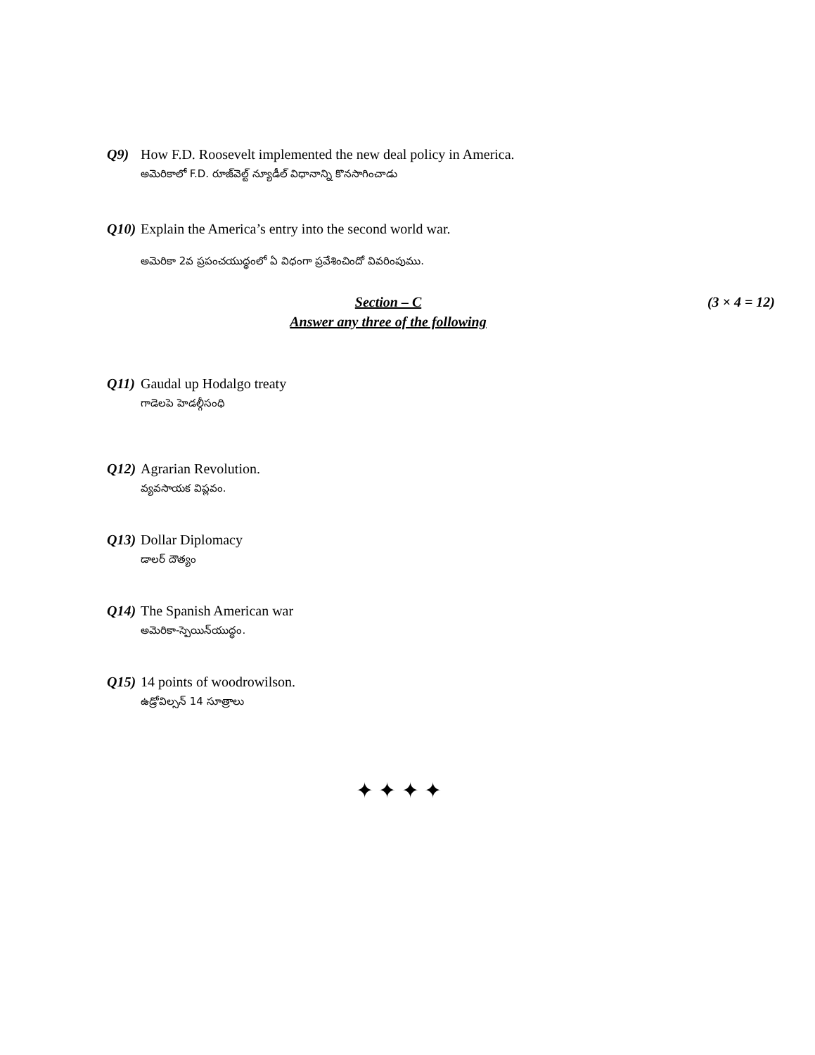Q9) How F.D. Roosevelt implemented the new deal policy in America.
అమెరికాలో F.D. రూజ్‌వెల్ట్ న్యూడీల్ విధానాన్ని కొనసాగించాడు
Q10) Explain the America’s entry into the second world war.
అమెరికా 2వ ప్రపంచయుద్ధంలో ఏ విధంగా ప్రవేశించిందో వివరింపుము.
Section – C (3 × 4 = 12)
Answer any three of the following
Q11) Gaudal up Hodalgo treaty
గాడెలపె హెడల్గీసంధి
Q12) Agrarian Revolution.
వ్యవసాయక విప్లవం.
Q13) Dollar Diplomacy
డాలర్ దౌత్యం
Q14) The Spanish American war
అమెరికా-స్పెయిన్‌యుద్ధం.
Q15) 14 points of woodrowilson.
ఉడ్రోవిల్సన్ 14 సూత్రాలు
✦ ✦ ✦ ✦